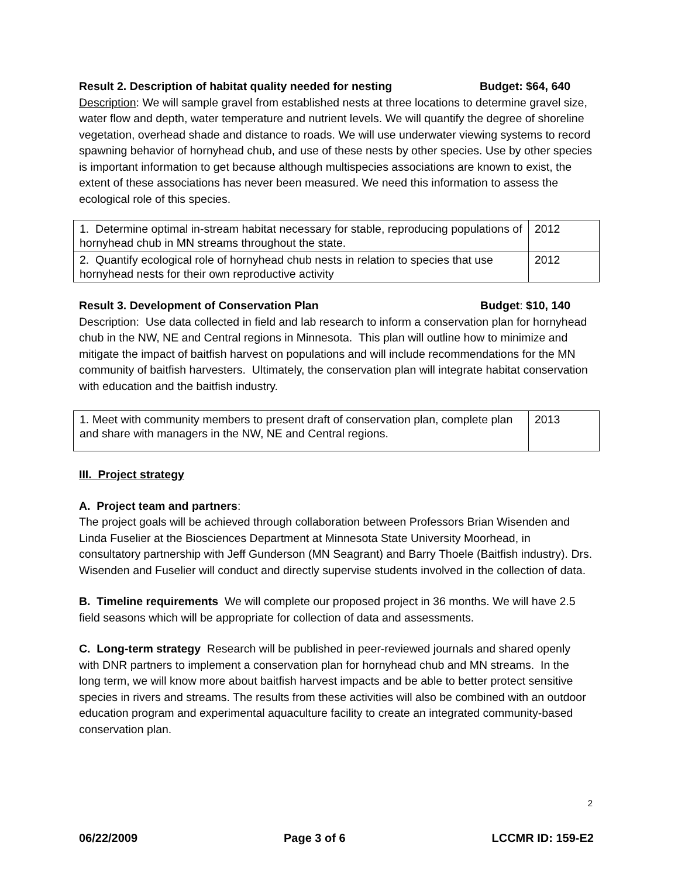Result 2. Description of habitat quality needed for nesting Budget: $64, 640
Description: We will sample gravel from established nests at three locations to determine gravel size, water flow and depth, water temperature and nutrient levels. We will quantify the degree of shoreline vegetation, overhead shade and distance to roads. We will use underwater viewing systems to record spawning behavior of hornyhead chub, and use of these nests by other species. Use by other species is important information to get because although multispecies associations are known to exist, the extent of these associations has never been measured. We need this information to assess the ecological role of this species.
| 1. Determine optimal in-stream habitat necessary for stable, reproducing populations of hornyhead chub in MN streams throughout the state. | 2012 |
| 2. Quantify ecological role of hornyhead chub nests in relation to species that use hornyhead nests for their own reproductive activity | 2012 |
Result 3. Development of Conservation Plan Budget: $10, 140
Description: Use data collected in field and lab research to inform a conservation plan for hornyhead chub in the NW, NE and Central regions in Minnesota. This plan will outline how to minimize and mitigate the impact of baitfish harvest on populations and will include recommendations for the MN community of baitfish harvesters. Ultimately, the conservation plan will integrate habitat conservation with education and the baitfish industry.
| 1. Meet with community members to present draft of conservation plan, complete plan and share with managers in the NW, NE and Central regions. | 2013 |
III. Project strategy
A. Project team and partners:
The project goals will be achieved through collaboration between Professors Brian Wisenden and Linda Fuselier at the Biosciences Department at Minnesota State University Moorhead, in consultatory partnership with Jeff Gunderson (MN Seagrant) and Barry Thoele (Baitfish industry). Drs. Wisenden and Fuselier will conduct and directly supervise students involved in the collection of data.
B. Timeline requirements We will complete our proposed project in 36 months. We will have 2.5 field seasons which will be appropriate for collection of data and assessments.
C. Long-term strategy Research will be published in peer-reviewed journals and shared openly with DNR partners to implement a conservation plan for hornyhead chub and MN streams. In the long term, we will know more about baitfish harvest impacts and be able to better protect sensitive species in rivers and streams. The results from these activities will also be combined with an outdoor education program and experimental aquaculture facility to create an integrated community-based conservation plan.
2
06/22/2009 Page 3 of 6 LCCMR ID: 159-E2